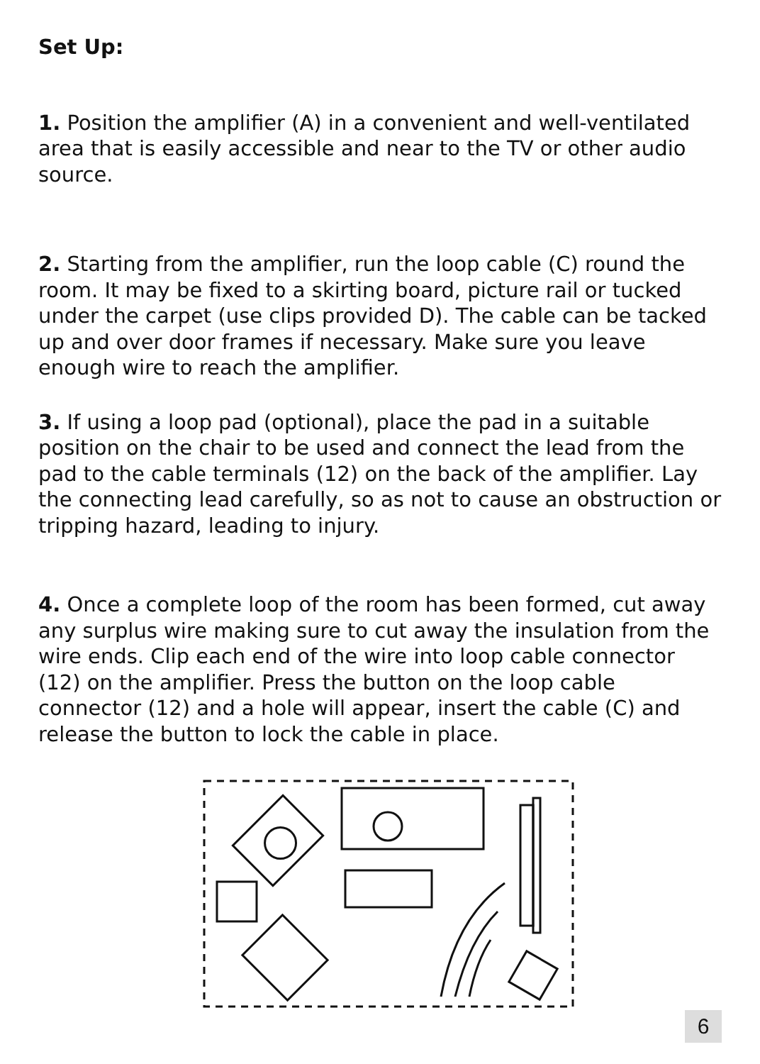Set Up:
1. Position the amplifier (A) in a convenient and well-ventilated area that is easily accessible and near to the TV or other audio source.
2. Starting from the amplifier, run the loop cable (C) round the room. It may be fixed to a skirting board, picture rail or tucked under the carpet (use clips provided D). The cable can be tacked up and over door frames if necessary. Make sure you leave enough wire to reach the amplifier.
3. If using a loop pad (optional), place the pad in a suitable position on the chair to be used and connect the lead from the pad to the cable terminals (12) on the back of the amplifier. Lay the connecting lead carefully, so as not to cause an obstruction or tripping hazard, leading to injury.
4. Once a complete loop of the room has been formed, cut away any surplus wire making sure to cut away the insulation from the wire ends. Clip each end of the wire into loop cable connector (12) on the amplifier. Press the button on the loop cable connector (12) and a hole will appear, insert the cable (C) and release the button to lock the cable in place.
6